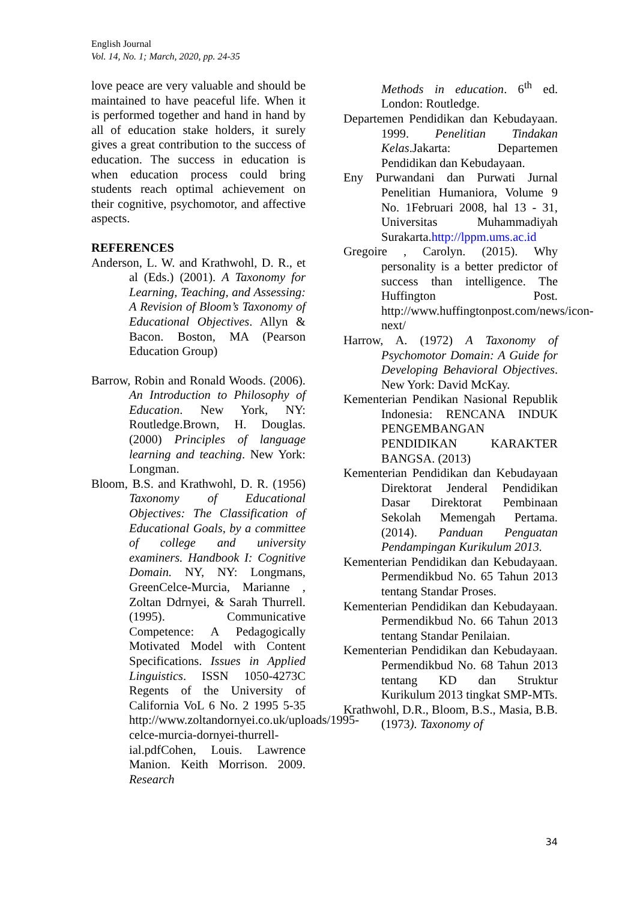English Journal
Vol. 14, No. 1; March, 2020, pp. 24-35
love peace are very valuable and should be maintained to have peaceful life. When it is performed together and hand in hand by all of education stake holders, it surely gives a great contribution to the success of education. The success in education is when education process could bring students reach optimal achievement on their cognitive, psychomotor, and affective aspects.
REFERENCES
Anderson, L. W. and Krathwohl, D. R., et al (Eds.) (2001). A Taxonomy for Learning, Teaching, and Assessing: A Revision of Bloom’s Taxonomy of Educational Objectives. Allyn & Bacon. Boston, MA (Pearson Education Group)
Barrow, Robin and Ronald Woods. (2006). An Introduction to Philosophy of Education. New York, NY: Routledge.Brown, H. Douglas. (2000) Principles of language learning and teaching. New York: Longman.
Bloom, B.S. and Krathwohl, D. R. (1956) Taxonomy of Educational Objectives: The Classification of Educational Goals, by a committee of college and university examiners. Handbook I: Cognitive Domain. NY, NY: Longmans, GreenCelce-Murcia, Marianne , Zoltan Ddrnyei, & Sarah Thurrell. (1995). Communicative Competence: A Pedagogically Motivated Model with Content Specifications. Issues in Applied Linguistics. ISSN 1050-4273C Regents of the University of California VoL 6 No. 2 1995 5-35 http://www.zoltandornyei.co.uk/uploads/1995-celce-murcia-dornyei-thurrell-ial.pdfCohen, Louis. Lawrence Manion. Keith Morrison. 2009. Research
Methods in education. 6<sup>th</sup> ed. London: Routledge.
Departemen Pendidikan dan Kebudayaan. 1999. Penelitian Tindakan Kelas.Jakarta: Departemen Pendidikan dan Kebudayaan.
Eny Purwandani dan Purwati Jurnal Penelitian Humaniora, Volume 9 No. 1Februari 2008, hal 13 - 31, Universitas Muhammadiyah Surakarta.http://lppm.ums.ac.id
Gregoire , Carolyn. (2015). Why personality is a better predictor of success than intelligence. The Huffington Post. http://www.huffingtonpost.com/news/icon-next/
Harrow, A. (1972) A Taxonomy of Psychomotor Domain: A Guide for Developing Behavioral Objectives. New York: David McKay.
Kementerian Pendikan Nasional Republik Indonesia: RENCANA INDUK PENGEMBANGAN PENDIDIKAN KARAKTER BANGSA. (2013)
Kementerian Pendidikan dan Kebudayaan Direktorat Jenderal Pendidikan Dasar Direktorat Pembinaan Sekolah Memengah Pertama. (2014). Panduan Penguatan Pendampingan Kurikulum 2013.
Kementerian Pendidikan dan Kebudayaan. Permendikbud No. 65 Tahun 2013 tentang Standar Proses.
Kementerian Pendidikan dan Kebudayaan. Permendikbud No. 66 Tahun 2013 tentang Standar Penilaian.
Kementerian Pendidikan dan Kebudayaan. Permendikbud No. 68 Tahun 2013 tentang KD dan Struktur Kurikulum 2013 tingkat SMP-MTs.
Krathwohl, D.R., Bloom, B.S., Masia, B.B. (1973). Taxonomy of
34